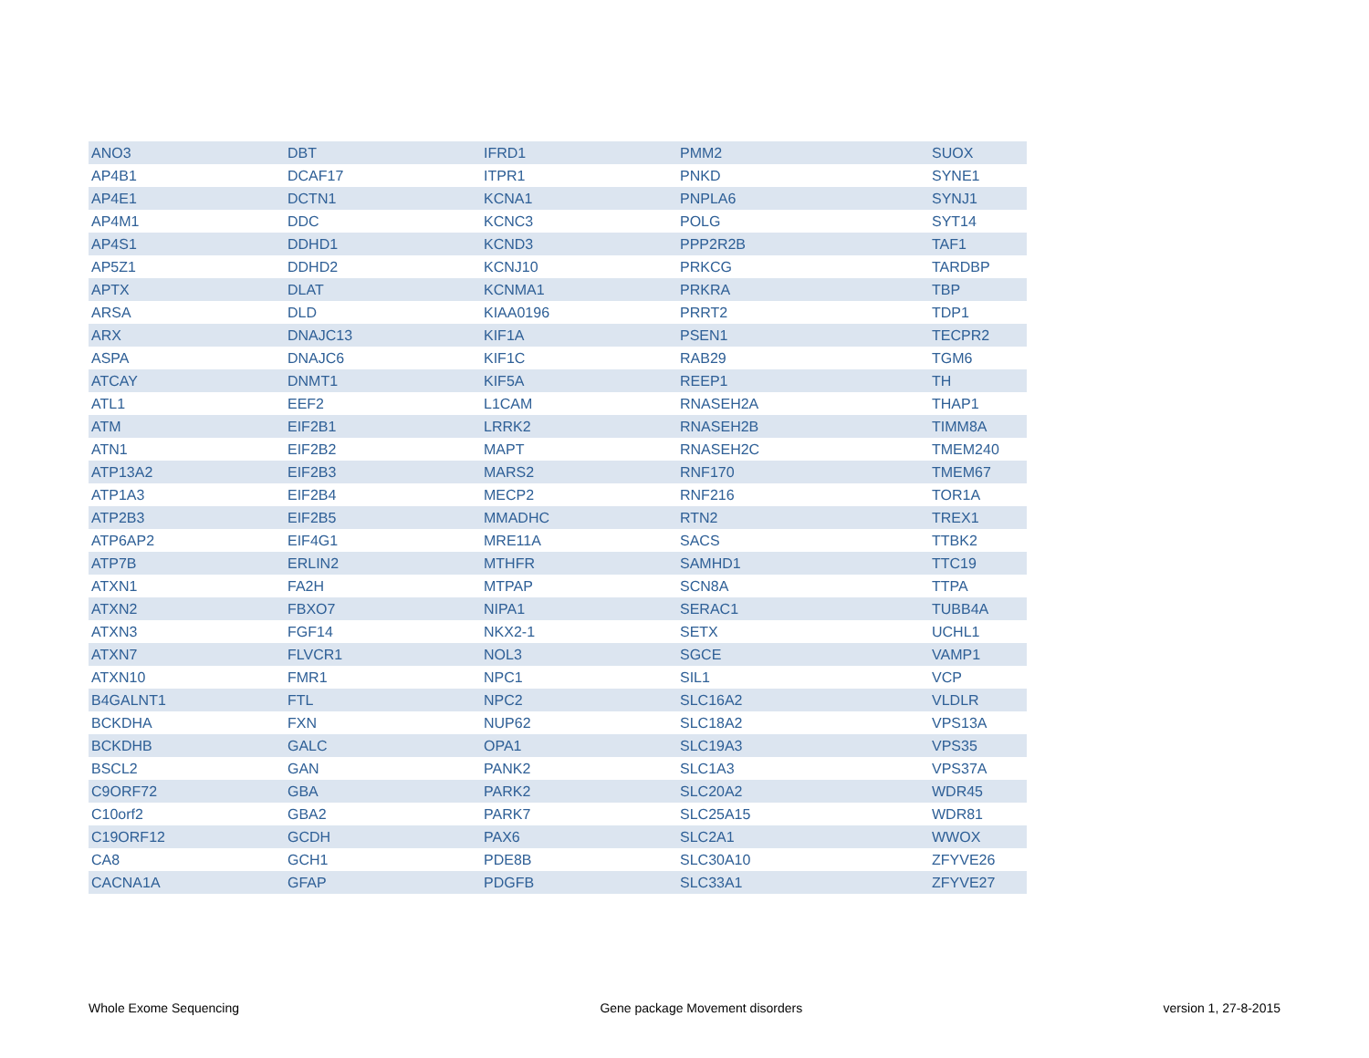| ANO3 | DBT | IFRD1 | PMM2 | SUOX |
| AP4B1 | DCAF17 | ITPR1 | PNKD | SYNE1 |
| AP4E1 | DCTN1 | KCNA1 | PNPLA6 | SYNJ1 |
| AP4M1 | DDC | KCNC3 | POLG | SYT14 |
| AP4S1 | DDHD1 | KCND3 | PPP2R2B | TAF1 |
| AP5Z1 | DDHD2 | KCNJ10 | PRKCG | TARDBP |
| APTX | DLAT | KCNMA1 | PRKRA | TBP |
| ARSA | DLD | KIAA0196 | PRRT2 | TDP1 |
| ARX | DNAJC13 | KIF1A | PSEN1 | TECPR2 |
| ASPA | DNAJC6 | KIF1C | RAB29 | TGM6 |
| ATCAY | DNMT1 | KIF5A | REEP1 | TH |
| ATL1 | EEF2 | L1CAM | RNASEH2A | THAP1 |
| ATM | EIF2B1 | LRRK2 | RNASEH2B | TIMM8A |
| ATN1 | EIF2B2 | MAPT | RNASEH2C | TMEM240 |
| ATP13A2 | EIF2B3 | MARS2 | RNF170 | TMEM67 |
| ATP1A3 | EIF2B4 | MECP2 | RNF216 | TOR1A |
| ATP2B3 | EIF2B5 | MMADHC | RTN2 | TREX1 |
| ATP6AP2 | EIF4G1 | MRE11A | SACS | TTBK2 |
| ATP7B | ERLIN2 | MTHFR | SAMHD1 | TTC19 |
| ATXN1 | FA2H | MTPAP | SCN8A | TTPA |
| ATXN2 | FBXO7 | NIPA1 | SERAC1 | TUBB4A |
| ATXN3 | FGF14 | NKX2-1 | SETX | UCHL1 |
| ATXN7 | FLVCR1 | NOL3 | SGCE | VAMP1 |
| ATXN10 | FMR1 | NPC1 | SIL1 | VCP |
| B4GALNT1 | FTL | NPC2 | SLC16A2 | VLDLR |
| BCKDHA | FXN | NUP62 | SLC18A2 | VPS13A |
| BCKDHB | GALC | OPA1 | SLC19A3 | VPS35 |
| BSCL2 | GAN | PANK2 | SLC1A3 | VPS37A |
| C9ORF72 | GBA | PARK2 | SLC20A2 | WDR45 |
| C10orf2 | GBA2 | PARK7 | SLC25A15 | WDR81 |
| C19ORF12 | GCDH | PAX6 | SLC2A1 | WWOX |
| CA8 | GCH1 | PDE8B | SLC30A10 | ZFYVE26 |
| CACNA1A | GFAP | PDGFB | SLC33A1 | ZFYVE27 |
Whole Exome Sequencing Gene package Movement disorders version 1, 27-8-2015